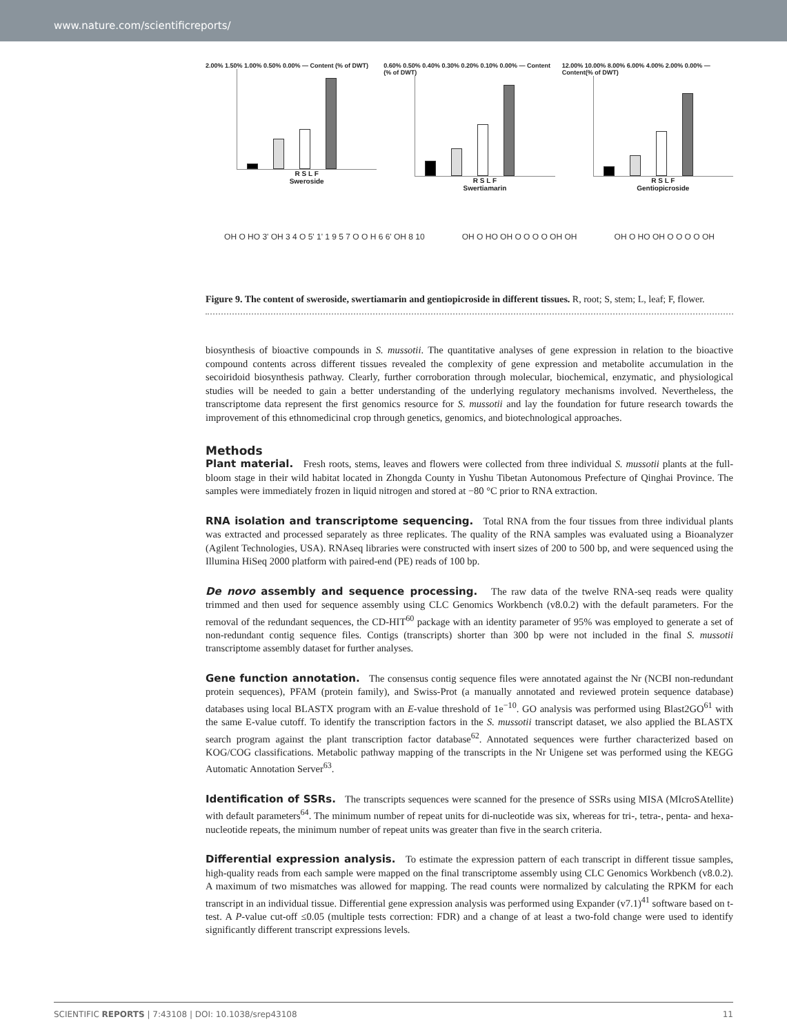www.nature.com/scientificreports/
2.00% 1.50% 1.00% 0.50% 0.00% — Content (% of DWT)
R S L F
Sweroside
0.60% 0.50% 0.40% 0.30% 0.20% 0.10% 0.00% — Content (% of DWT)
R S L F
Swertiamarin
12.00% 10.00% 8.00% 6.00% 4.00% 2.00% 0.00% — Content(% of DWT)
R S L F
Gentiopicroside
OH O HO 3' OH 3 4 O 5' 1' 1 9 5 7 O O H 6 6' OH 8 10 OH O HO OH O O O O OH OH OH O HO OH O O O O OH
Figure 9. The content of sweroside, swertiamarin and gentiopicroside in different tissues. R, root; S, stem; L, leaf; F, flower.
biosynthesis of bioactive compounds in S. mussotii. The quantitative analyses of gene expression in relation to the bioactive compound contents across different tissues revealed the complexity of gene expression and metabolite accumulation in the secoiridoid biosynthesis pathway. Clearly, further corroboration through molecular, biochemical, enzymatic, and physiological studies will be needed to gain a better understanding of the underlying regulatory mechanisms involved. Nevertheless, the transcriptome data represent the first genomics resource for S. mussotii and lay the foundation for future research towards the improvement of this ethnomedicinal crop through genetics, genomics, and biotechnological approaches.
Methods
Plant material. Fresh roots, stems, leaves and flowers were collected from three individual S. mussotii plants at the full-bloom stage in their wild habitat located in Zhongda County in Yushu Tibetan Autonomous Prefecture of Qinghai Province. The samples were immediately frozen in liquid nitrogen and stored at −80 °C prior to RNA extraction.
RNA isolation and transcriptome sequencing. Total RNA from the four tissues from three individual plants was extracted and processed separately as three replicates. The quality of the RNA samples was evaluated using a Bioanalyzer (Agilent Technologies, USA). RNAseq libraries were constructed with insert sizes of 200 to 500 bp, and were sequenced using the Illumina HiSeq 2000 platform with paired-end (PE) reads of 100 bp.
De novo assembly and sequence processing. The raw data of the twelve RNA-seq reads were quality trimmed and then used for sequence assembly using CLC Genomics Workbench (v8.0.2) with the default parameters. For the removal of the redundant sequences, the CD-HIT<sup>60</sup> package with an identity parameter of 95% was employed to generate a set of non-redundant contig sequence files. Contigs (transcripts) shorter than 300 bp were not included in the final S. mussotii transcriptome assembly dataset for further analyses.
Gene function annotation. The consensus contig sequence files were annotated against the Nr (NCBI non-redundant protein sequences), PFAM (protein family), and Swiss-Prot (a manually annotated and reviewed protein sequence database) databases using local BLASTX program with an E-value threshold of 1e<sup>−10</sup>. GO analysis was performed using Blast2GO<sup>61</sup> with the same E-value cutoff. To identify the transcription factors in the S. mussotii transcript dataset, we also applied the BLASTX search program against the plant transcription factor database<sup>62</sup>. Annotated sequences were further characterized based on KOG/COG classifications. Metabolic pathway mapping of the transcripts in the Nr Unigene set was performed using the KEGG Automatic Annotation Server<sup>63</sup>.
Identification of SSRs. The transcripts sequences were scanned for the presence of SSRs using MISA (MIcroSAtellite) with default parameters<sup>64</sup>. The minimum number of repeat units for di-nucleotide was six, whereas for tri-, tetra-, penta- and hexa-nucleotide repeats, the minimum number of repeat units was greater than five in the search criteria.
Differential expression analysis. To estimate the expression pattern of each transcript in different tissue samples, high-quality reads from each sample were mapped on the final transcriptome assembly using CLC Genomics Workbench (v8.0.2). A maximum of two mismatches was allowed for mapping. The read counts were normalized by calculating the RPKM for each transcript in an individual tissue. Differential gene expression analysis was performed using Expander (v7.1)<sup>41</sup> software based on t-test. A P-value cut-off ≤0.05 (multiple tests correction: FDR) and a change of at least a two-fold change were used to identify significantly different transcript expressions levels.
SCIENTIFIC REPORTS | 7:43108 | DOI: 10.1038/srep43108 11